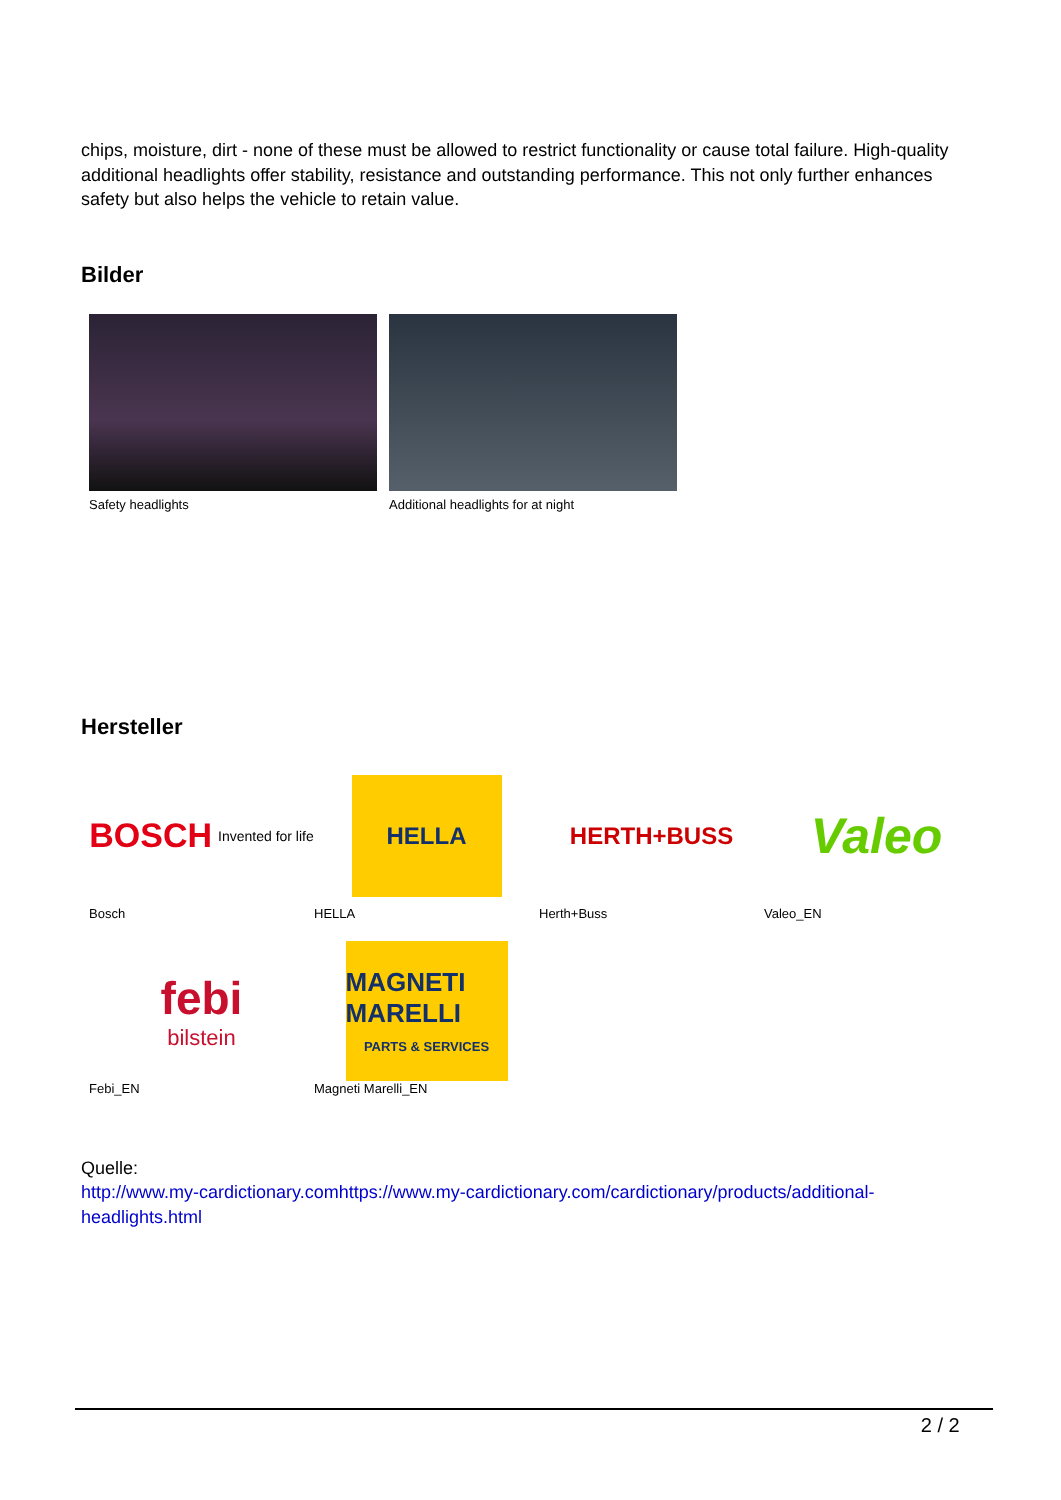chips, moisture, dirt - none of these must be allowed to restrict functionality or cause total failure. High-quality additional headlights offer stability, resistance and outstanding performance. This not only further enhances safety but also helps the vehicle to retain value.
Bilder
Safety headlights Additional headlights for at night
Hersteller
BOSCH Invented for life
Bosch
HELLA
HELLA
HERTH+BUSS
Herth+Buss
Valeo
Valeo_EN
febi
bilstein
Febi_EN
MAGNETI MARELLI
PARTS & SERVICES
Magneti Marelli_EN
Quelle:
http://www.my-cardictionary.comhttps://www.my-cardictionary.com/cardictionary/products/additional-headlights.html
2 / 2